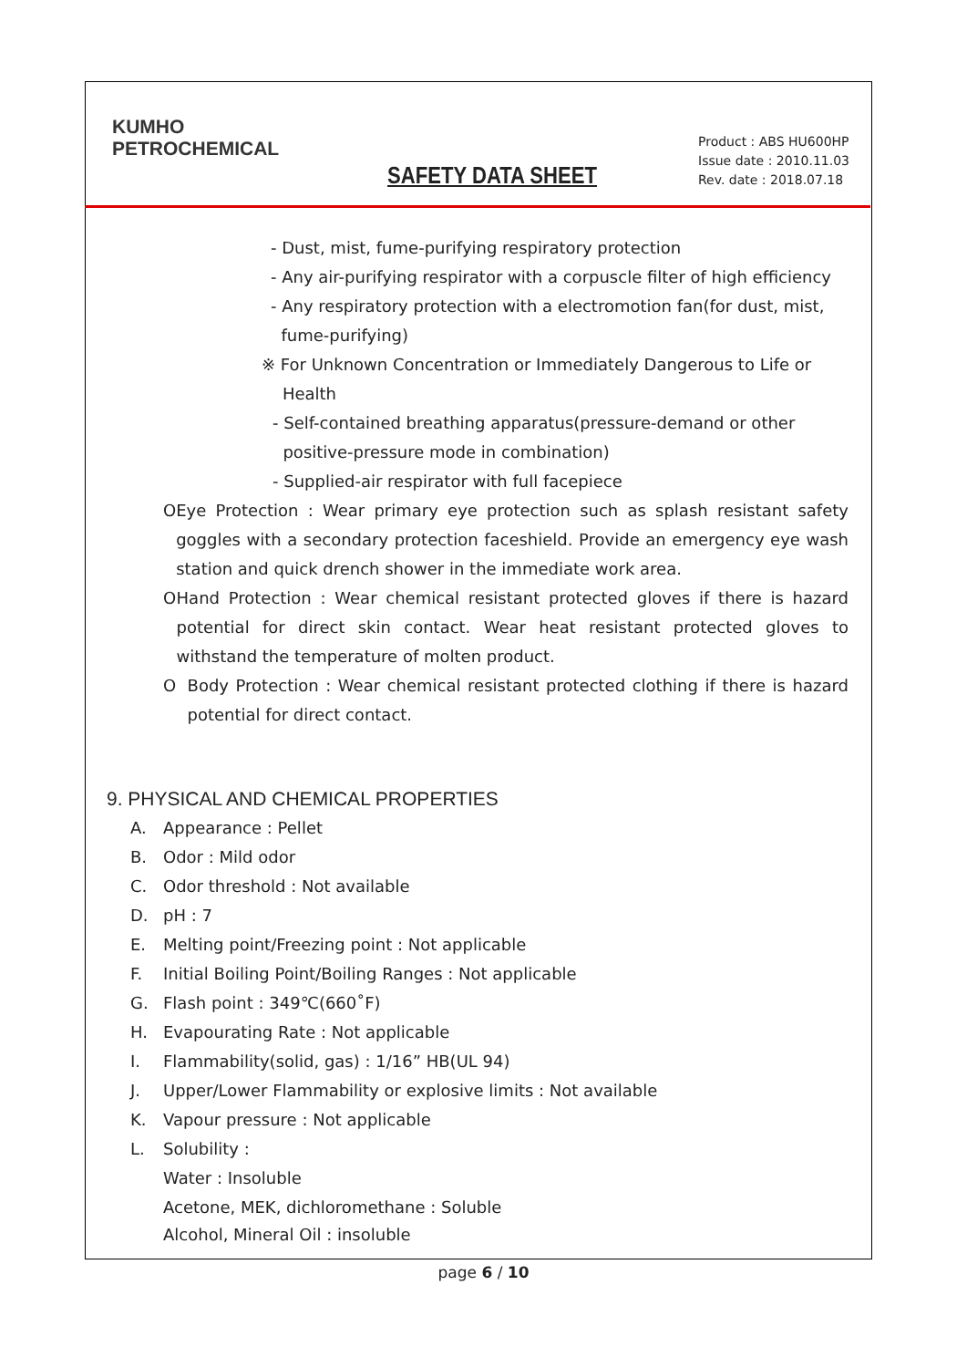KUMHO
PETROCHEMICAL
SAFETY DATA SHEET
Product : ABS HU600HP
Issue date : 2010.11.03
Rev. date : 2018.07.18
- Dust, mist, fume-purifying respiratory protection
- Any air-purifying respirator with a corpuscle filter of high efficiency
- Any respiratory protection with a electromotion fan(for dust, mist,
fume-purifying)
※ For Unknown Concentration or Immediately Dangerous to Life or
Health
- Self-contained breathing apparatus(pressure-demand or other
positive-pressure mode in combination)
- Supplied-air respirator with full facepiece
O Eye Protection : Wear primary eye protection such as splash resistant safety goggles with a secondary protection faceshield. Provide an emergency eye wash station and quick drench shower in the immediate work area.
O Hand Protection : Wear chemical resistant protected gloves if there is hazard potential for direct skin contact. Wear heat resistant protected gloves to withstand the temperature of molten product.
O Body Protection : Wear chemical resistant protected clothing if there is hazard potential for direct contact.
9. PHYSICAL AND CHEMICAL PROPERTIES
A. Appearance : Pellet
B. Odor : Mild odor
C. Odor threshold : Not available
D. pH : 7
E. Melting point/Freezing point : Not applicable
F. Initial Boiling Point/Boiling Ranges : Not applicable
G. Flash point : 349℃(660˚F)
H. Evapourating Rate : Not applicable
I. Flammability(solid, gas) : 1/16” HB(UL 94)
J. Upper/Lower Flammability or explosive limits : Not available
K. Vapour pressure : Not applicable
L. Solubility :
Water : Insoluble
Acetone, MEK, dichloromethane : Soluble
Alcohol, Mineral Oil : insoluble
page 6 / 10